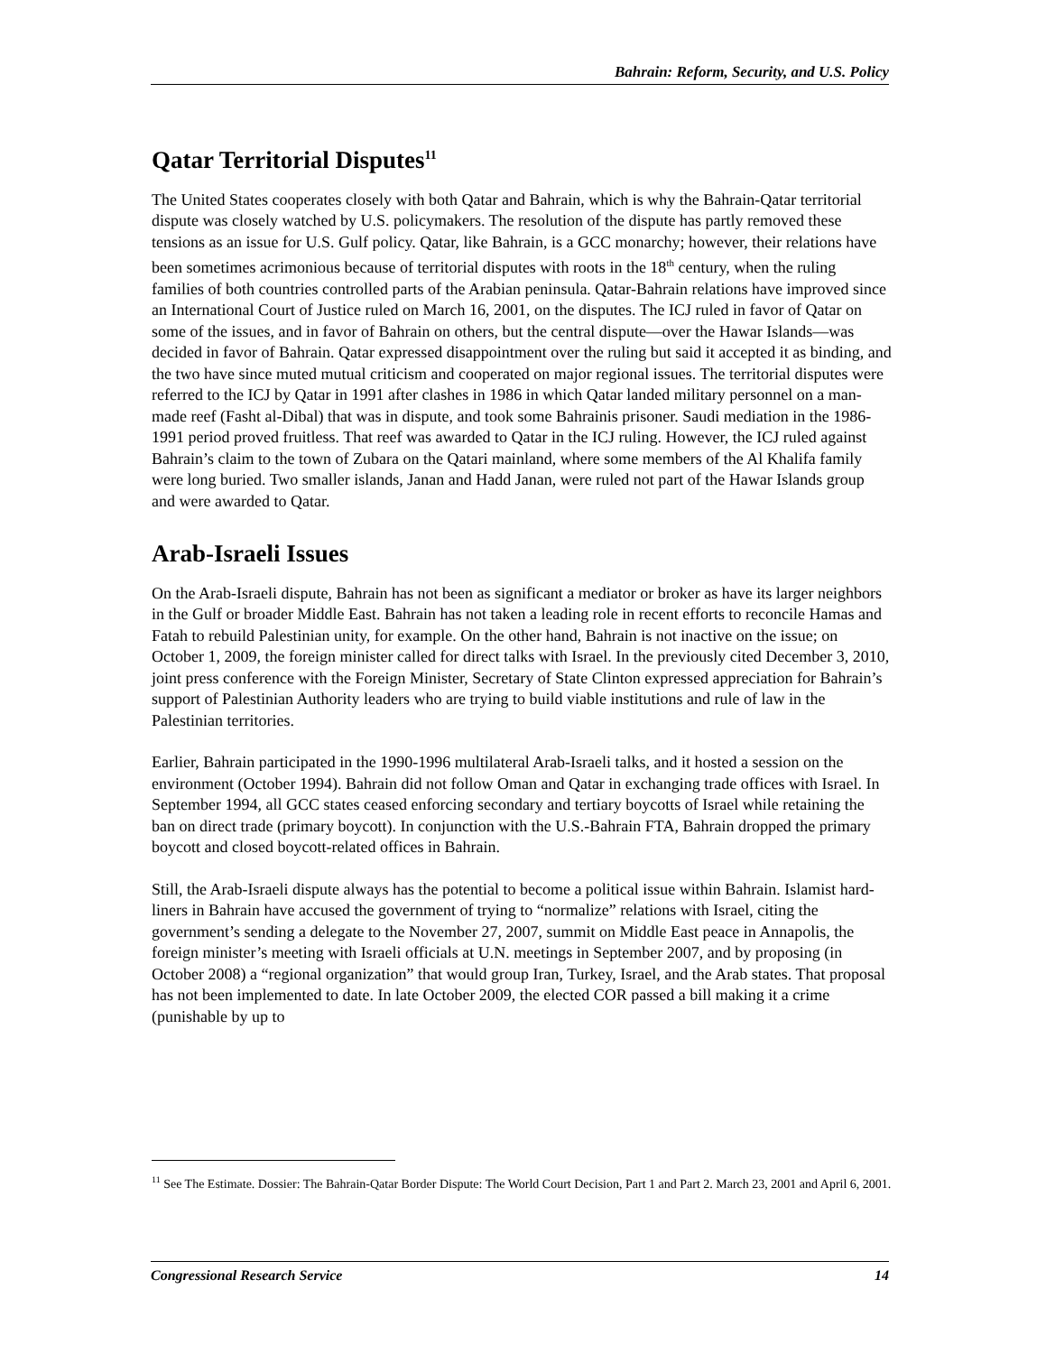Bahrain: Reform, Security, and U.S. Policy
Qatar Territorial Disputes<sup>11</sup>
The United States cooperates closely with both Qatar and Bahrain, which is why the Bahrain-Qatar territorial dispute was closely watched by U.S. policymakers. The resolution of the dispute has partly removed these tensions as an issue for U.S. Gulf policy. Qatar, like Bahrain, is a GCC monarchy; however, their relations have been sometimes acrimonious because of territorial disputes with roots in the 18<sup>th</sup> century, when the ruling families of both countries controlled parts of the Arabian peninsula. Qatar-Bahrain relations have improved since an International Court of Justice ruled on March 16, 2001, on the disputes. The ICJ ruled in favor of Qatar on some of the issues, and in favor of Bahrain on others, but the central dispute—over the Hawar Islands—was decided in favor of Bahrain. Qatar expressed disappointment over the ruling but said it accepted it as binding, and the two have since muted mutual criticism and cooperated on major regional issues. The territorial disputes were referred to the ICJ by Qatar in 1991 after clashes in 1986 in which Qatar landed military personnel on a man-made reef (Fasht al-Dibal) that was in dispute, and took some Bahrainis prisoner. Saudi mediation in the 1986-1991 period proved fruitless. That reef was awarded to Qatar in the ICJ ruling. However, the ICJ ruled against Bahrain’s claim to the town of Zubara on the Qatari mainland, where some members of the Al Khalifa family were long buried. Two smaller islands, Janan and Hadd Janan, were ruled not part of the Hawar Islands group and were awarded to Qatar.
Arab-Israeli Issues
On the Arab-Israeli dispute, Bahrain has not been as significant a mediator or broker as have its larger neighbors in the Gulf or broader Middle East. Bahrain has not taken a leading role in recent efforts to reconcile Hamas and Fatah to rebuild Palestinian unity, for example. On the other hand, Bahrain is not inactive on the issue; on October 1, 2009, the foreign minister called for direct talks with Israel. In the previously cited December 3, 2010, joint press conference with the Foreign Minister, Secretary of State Clinton expressed appreciation for Bahrain’s support of Palestinian Authority leaders who are trying to build viable institutions and rule of law in the Palestinian territories.
Earlier, Bahrain participated in the 1990-1996 multilateral Arab-Israeli talks, and it hosted a session on the environment (October 1994). Bahrain did not follow Oman and Qatar in exchanging trade offices with Israel. In September 1994, all GCC states ceased enforcing secondary and tertiary boycotts of Israel while retaining the ban on direct trade (primary boycott). In conjunction with the U.S.-Bahrain FTA, Bahrain dropped the primary boycott and closed boycott-related offices in Bahrain.
Still, the Arab-Israeli dispute always has the potential to become a political issue within Bahrain. Islamist hard-liners in Bahrain have accused the government of trying to “normalize” relations with Israel, citing the government’s sending a delegate to the November 27, 2007, summit on Middle East peace in Annapolis, the foreign minister’s meeting with Israeli officials at U.N. meetings in September 2007, and by proposing (in October 2008) a “regional organization” that would group Iran, Turkey, Israel, and the Arab states. That proposal has not been implemented to date. In late October 2009, the elected COR passed a bill making it a crime (punishable by up to
<sup>11</sup> See The Estimate. Dossier: The Bahrain-Qatar Border Dispute: The World Court Decision, Part 1 and Part 2. March 23, 2001 and April 6, 2001.
Congressional Research Service 14